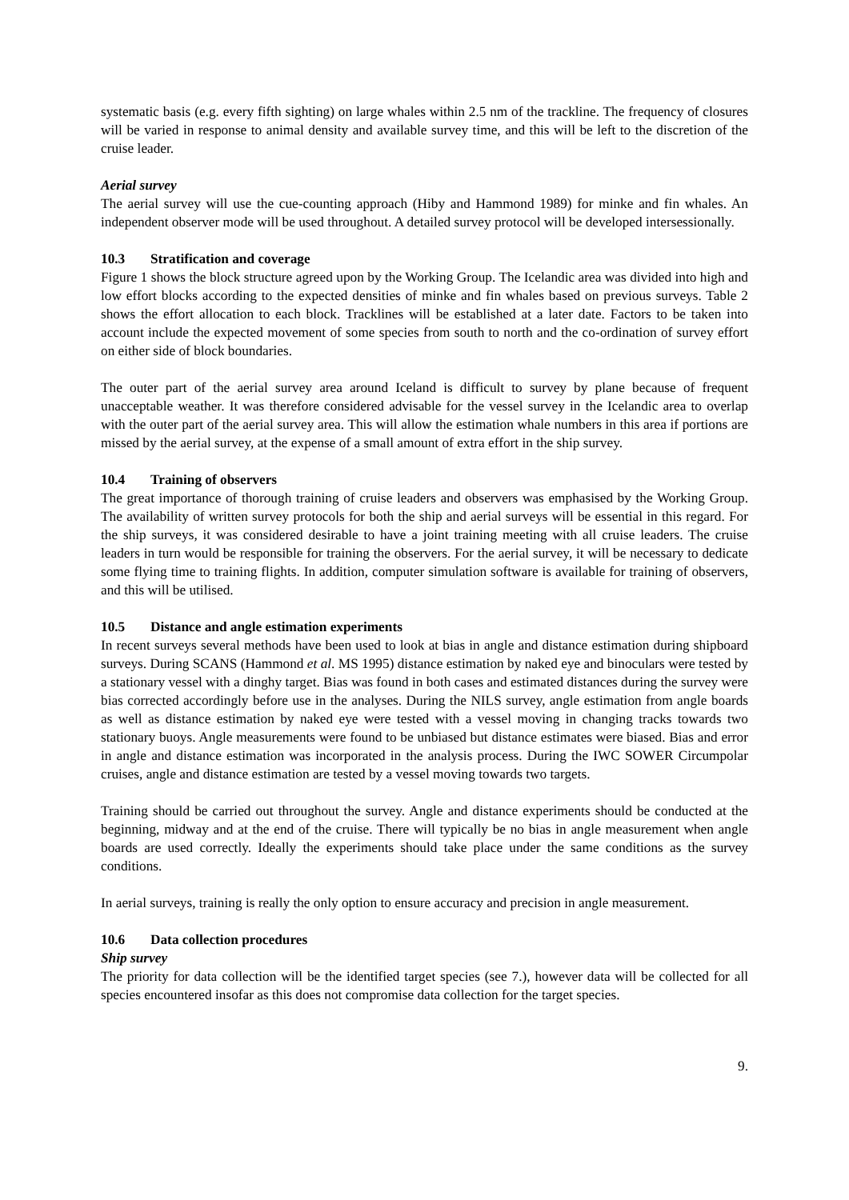systematic basis (e.g. every fifth sighting) on large whales within 2.5 nm of the trackline. The frequency of closures will be varied in response to animal density and available survey time, and this will be left to the discretion of the cruise leader.
Aerial survey
The aerial survey will use the cue-counting approach (Hiby and Hammond 1989) for minke and fin whales. An independent observer mode will be used throughout. A detailed survey protocol will be developed intersessionally.
10.3 Stratification and coverage
Figure 1 shows the block structure agreed upon by the Working Group. The Icelandic area was divided into high and low effort blocks according to the expected densities of minke and fin whales based on previous surveys. Table 2 shows the effort allocation to each block. Tracklines will be established at a later date. Factors to be taken into account include the expected movement of some species from south to north and the co-ordination of survey effort on either side of block boundaries.
The outer part of the aerial survey area around Iceland is difficult to survey by plane because of frequent unacceptable weather. It was therefore considered advisable for the vessel survey in the Icelandic area to overlap with the outer part of the aerial survey area. This will allow the estimation whale numbers in this area if portions are missed by the aerial survey, at the expense of a small amount of extra effort in the ship survey.
10.4 Training of observers
The great importance of thorough training of cruise leaders and observers was emphasised by the Working Group. The availability of written survey protocols for both the ship and aerial surveys will be essential in this regard. For the ship surveys, it was considered desirable to have a joint training meeting with all cruise leaders. The cruise leaders in turn would be responsible for training the observers. For the aerial survey, it will be necessary to dedicate some flying time to training flights. In addition, computer simulation software is available for training of observers, and this will be utilised.
10.5 Distance and angle estimation experiments
In recent surveys several methods have been used to look at bias in angle and distance estimation during shipboard surveys. During SCANS (Hammond et al. MS 1995) distance estimation by naked eye and binoculars were tested by a stationary vessel with a dinghy target. Bias was found in both cases and estimated distances during the survey were bias corrected accordingly before use in the analyses. During the NILS survey, angle estimation from angle boards as well as distance estimation by naked eye were tested with a vessel moving in changing tracks towards two stationary buoys. Angle measurements were found to be unbiased but distance estimates were biased. Bias and error in angle and distance estimation was incorporated in the analysis process. During the IWC SOWER Circumpolar cruises, angle and distance estimation are tested by a vessel moving towards two targets.
Training should be carried out throughout the survey. Angle and distance experiments should be conducted at the beginning, midway and at the end of the cruise. There will typically be no bias in angle measurement when angle boards are used correctly. Ideally the experiments should take place under the same conditions as the survey conditions.
In aerial surveys, training is really the only option to ensure accuracy and precision in angle measurement.
10.6 Data collection procedures
Ship survey
The priority for data collection will be the identified target species (see 7.), however data will be collected for all species encountered insofar as this does not compromise data collection for the target species.
9.